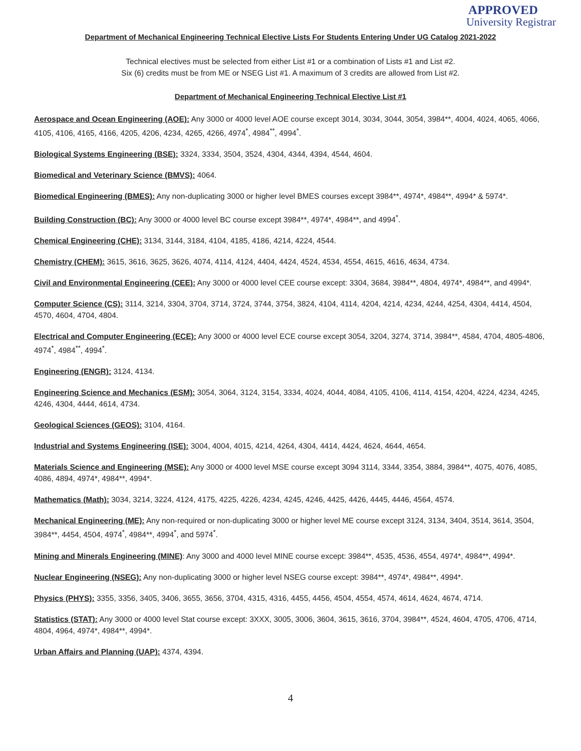APPROVED
University Registrar
Department of Mechanical Engineering Technical Elective Lists For Students Entering Under UG Catalog 2021-2022
Technical electives must be selected from either List #1 or a combination of Lists #1 and List #2.
Six (6) credits must be from ME or NSEG List #1. A maximum of 3 credits are allowed from List #2.
Department of Mechanical Engineering Technical Elective List #1
Aerospace and Ocean Engineering (AOE): Any 3000 or 4000 level AOE course except 3014, 3034, 3044, 3054, 3984**, 4004, 4024, 4065, 4066, 4105, 4106, 4165, 4166, 4205, 4206, 4234, 4265, 4266, 4974<sup>*</sup>, 4984<sup>**</sup>, 4994<sup>*</sup>.
Biological Systems Engineering (BSE): 3324, 3334, 3504, 3524, 4304, 4344, 4394, 4544, 4604.
Biomedical and Veterinary Science (BMVS): 4064.
Biomedical Engineering (BMES): Any non-duplicating 3000 or higher level BMES courses except 3984**, 4974*, 4984**, 4994* & 5974*.
Building Construction (BC): Any 3000 or 4000 level BC course except 3984**, 4974*, 4984**, and 4994<sup>*</sup>.
Chemical Engineering (CHE): 3134, 3144, 3184, 4104, 4185, 4186, 4214, 4224, 4544.
Chemistry (CHEM): 3615, 3616, 3625, 3626, 4074, 4114, 4124, 4404, 4424, 4524, 4534, 4554, 4615, 4616, 4634, 4734.
Civil and Environmental Engineering (CEE): Any 3000 or 4000 level CEE course except: 3304, 3684, 3984**, 4804, 4974*, 4984**, and 4994*.
Computer Science (CS): 3114, 3214, 3304, 3704, 3714, 3724, 3744, 3754, 3824, 4104, 4114, 4204, 4214, 4234, 4244, 4254, 4304, 4414, 4504, 4570, 4604, 4704, 4804.
Electrical and Computer Engineering (ECE): Any 3000 or 4000 level ECE course except 3054, 3204, 3274, 3714, 3984**, 4584, 4704, 4805-4806, 4974<sup>*</sup>, 4984<sup>**</sup>, 4994<sup>*</sup>.
Engineering (ENGR): 3124, 4134.
Engineering Science and Mechanics (ESM): 3054, 3064, 3124, 3154, 3334, 4024, 4044, 4084, 4105, 4106, 4114, 4154, 4204, 4224, 4234, 4245, 4246, 4304, 4444, 4614, 4734.
Geological Sciences (GEOS): 3104, 4164.
Industrial and Systems Engineering (ISE): 3004, 4004, 4015, 4214, 4264, 4304, 4414, 4424, 4624, 4644, 4654.
Materials Science and Engineering (MSE): Any 3000 or 4000 level MSE course except 3094 3114, 3344, 3354, 3884, 3984**, 4075, 4076, 4085, 4086, 4894, 4974*, 4984**, 4994*.
Mathematics (Math): 3034, 3214, 3224, 4124, 4175, 4225, 4226, 4234, 4245, 4246, 4425, 4426, 4445, 4446, 4564, 4574.
Mechanical Engineering (ME): Any non-required or non-duplicating 3000 or higher level ME course except 3124, 3134, 3404, 3514, 3614, 3504, 3984**, 4454, 4504, 4974<sup>*</sup>, 4984**, 4994<sup>*</sup>, and 5974<sup>*</sup>.
Mining and Minerals Engineering (MINE): Any 3000 and 4000 level MINE course except: 3984**, 4535, 4536, 4554, 4974*, 4984**, 4994*.
Nuclear Engineering (NSEG): Any non-duplicating 3000 or higher level NSEG course except: 3984**, 4974*, 4984**, 4994*.
Physics (PHYS): 3355, 3356, 3405, 3406, 3655, 3656, 3704, 4315, 4316, 4455, 4456, 4504, 4554, 4574, 4614, 4624, 4674, 4714.
Statistics (STAT): Any 3000 or 4000 level Stat course except: 3XXX, 3005, 3006, 3604, 3615, 3616, 3704, 3984**, 4524, 4604, 4705, 4706, 4714, 4804, 4964, 4974*, 4984**, 4994*.
Urban Affairs and Planning (UAP): 4374, 4394.
4